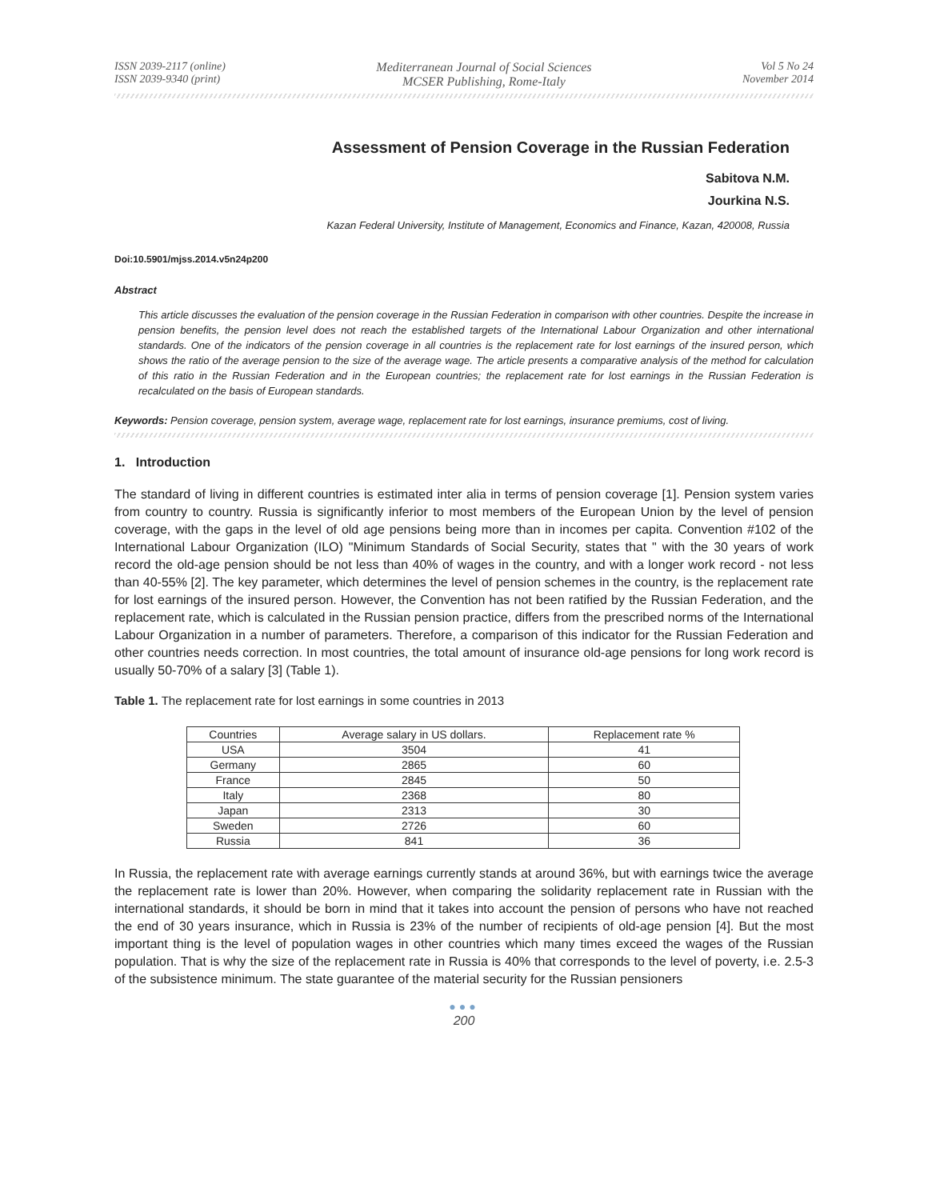ISSN 2039-2117 (online)
ISSN 2039-9340 (print)
Mediterranean Journal of Social Sciences
MCSER Publishing, Rome-Italy
Vol 5 No 24
November 2014
Assessment of Pension Coverage in the Russian Federation
Sabitova N.M.
Jourkina N.S.
Kazan Federal University, Institute of Management, Economics and Finance, Kazan, 420008, Russia
Doi:10.5901/mjss.2014.v5n24p200
Abstract
This article discusses the evaluation of the pension coverage in the Russian Federation in comparison with other countries. Despite the increase in pension benefits, the pension level does not reach the established targets of the International Labour Organization and other international standards. One of the indicators of the pension coverage in all countries is the replacement rate for lost earnings of the insured person, which shows the ratio of the average pension to the size of the average wage. The article presents a comparative analysis of the method for calculation of this ratio in the Russian Federation and in the European countries; the replacement rate for lost earnings in the Russian Federation is recalculated on the basis of European standards.
Keywords: Pension coverage, pension system, average wage, replacement rate for lost earnings, insurance premiums, cost of living.
1. Introduction
The standard of living in different countries is estimated inter alia in terms of pension coverage [1]. Pension system varies from country to country. Russia is significantly inferior to most members of the European Union by the level of pension coverage, with the gaps in the level of old age pensions being more than in incomes per capita. Convention #102 of the International Labour Organization (ILO) "Minimum Standards of Social Security, states that " with the 30 years of work record the old-age pension should be not less than 40% of wages in the country, and with a longer work record - not less than 40-55% [2]. The key parameter, which determines the level of pension schemes in the country, is the replacement rate for lost earnings of the insured person. However, the Convention has not been ratified by the Russian Federation, and the replacement rate, which is calculated in the Russian pension practice, differs from the prescribed norms of the International Labour Organization in a number of parameters. Therefore, a comparison of this indicator for the Russian Federation and other countries needs correction. In most countries, the total amount of insurance old-age pensions for long work record is usually 50-70% of a salary [3] (Table 1).
Table 1. The replacement rate for lost earnings in some countries in 2013
| Countries | Average salary in US dollars. | Replacement rate % |
| --- | --- | --- |
| USA | 3504 | 41 |
| Germany | 2865 | 60 |
| France | 2845 | 50 |
| Italy | 2368 | 80 |
| Japan | 2313 | 30 |
| Sweden | 2726 | 60 |
| Russia | 841 | 36 |
In Russia, the replacement rate with average earnings currently stands at around 36%, but with earnings twice the average the replacement rate is lower than 20%. However, when comparing the solidarity replacement rate in Russian with the international standards, it should be born in mind that it takes into account the pension of persons who have not reached the end of 30 years insurance, which in Russia is 23% of the number of recipients of old-age pension [4]. But the most important thing is the level of population wages in other countries which many times exceed the wages of the Russian population. That is why the size of the replacement rate in Russia is 40% that corresponds to the level of poverty, i.e. 2.5-3 of the subsistence minimum. The state guarantee of the material security for the Russian pensioners
●●●
200